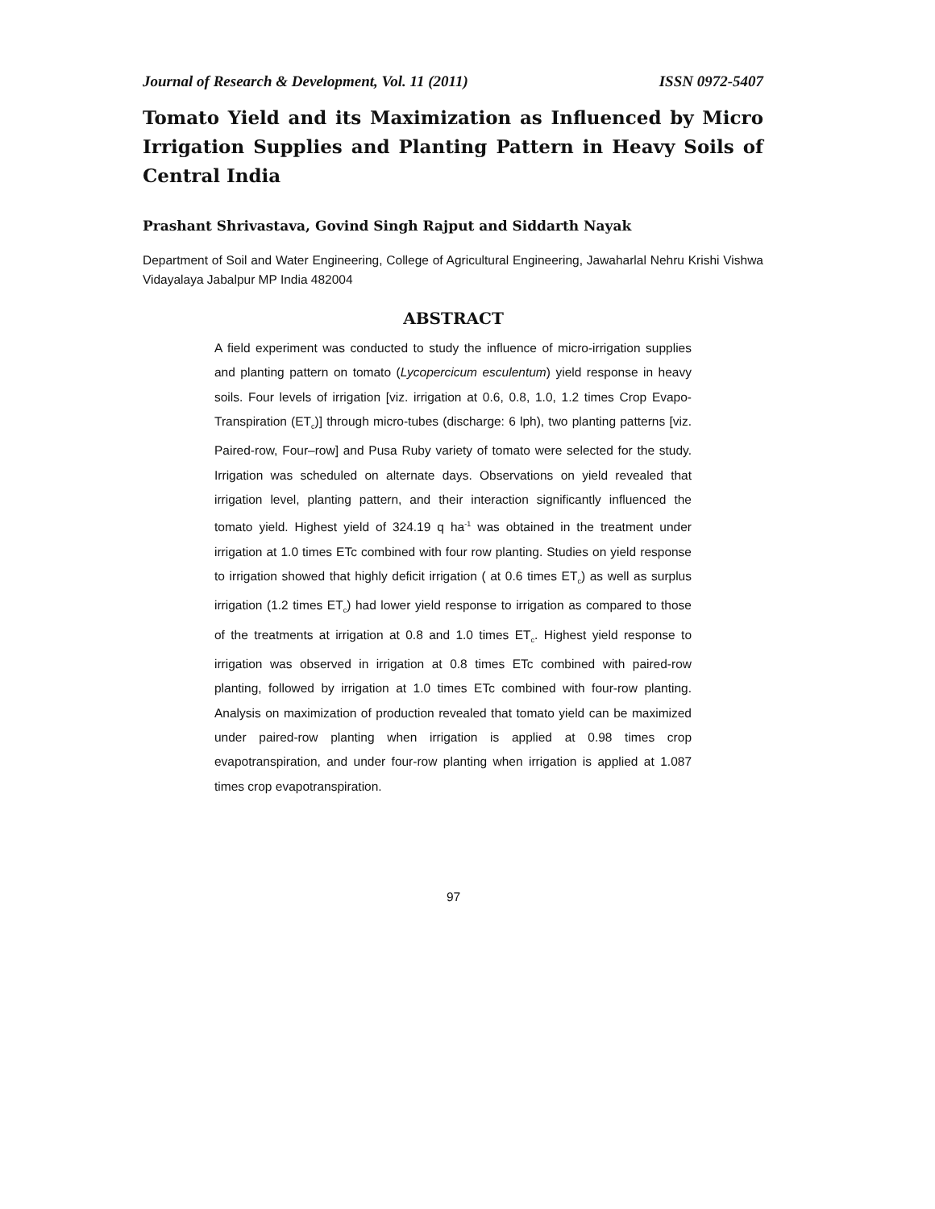Journal of Research & Development, Vol. 11 (2011) ISSN 0972-5407
Tomato Yield and its Maximization as Influenced by Micro Irrigation Supplies and Planting Pattern in Heavy Soils of Central India
Prashant Shrivastava, Govind Singh Rajput and Siddarth Nayak
Department of Soil and Water Engineering, College of Agricultural Engineering, Jawaharlal Nehru Krishi Vishwa Vidayalaya Jabalpur MP India 482004
ABSTRACT
A field experiment was conducted to study the influence of micro-irrigation supplies and planting pattern on tomato (Lycopercicum esculentum) yield response in heavy soils. Four levels of irrigation [viz. irrigation at 0.6, 0.8, 1.0, 1.2 times Crop Evapo-Transpiration (ET<sub>c</sub>)] through micro-tubes (discharge: 6 lph), two planting patterns [viz. Paired-row, Four–row] and Pusa Ruby variety of tomato were selected for the study. Irrigation was scheduled on alternate days. Observations on yield revealed that irrigation level, planting pattern, and their interaction significantly influenced the tomato yield. Highest yield of 324.19 q ha<sup>-1</sup> was obtained in the treatment under irrigation at 1.0 times ETc combined with four row planting. Studies on yield response to irrigation showed that highly deficit irrigation ( at 0.6 times ET<sub>c</sub>) as well as surplus irrigation (1.2 times ET<sub>c</sub>) had lower yield response to irrigation as compared to those of the treatments at irrigation at 0.8 and 1.0 times ET<sub>c</sub>. Highest yield response to irrigation was observed in irrigation at 0.8 times ETc combined with paired-row planting, followed by irrigation at 1.0 times ETc combined with four-row planting. Analysis on maximization of production revealed that tomato yield can be maximized under paired-row planting when irrigation is applied at 0.98 times crop evapotranspiration, and under four-row planting when irrigation is applied at 1.087 times crop evapotranspiration.
97